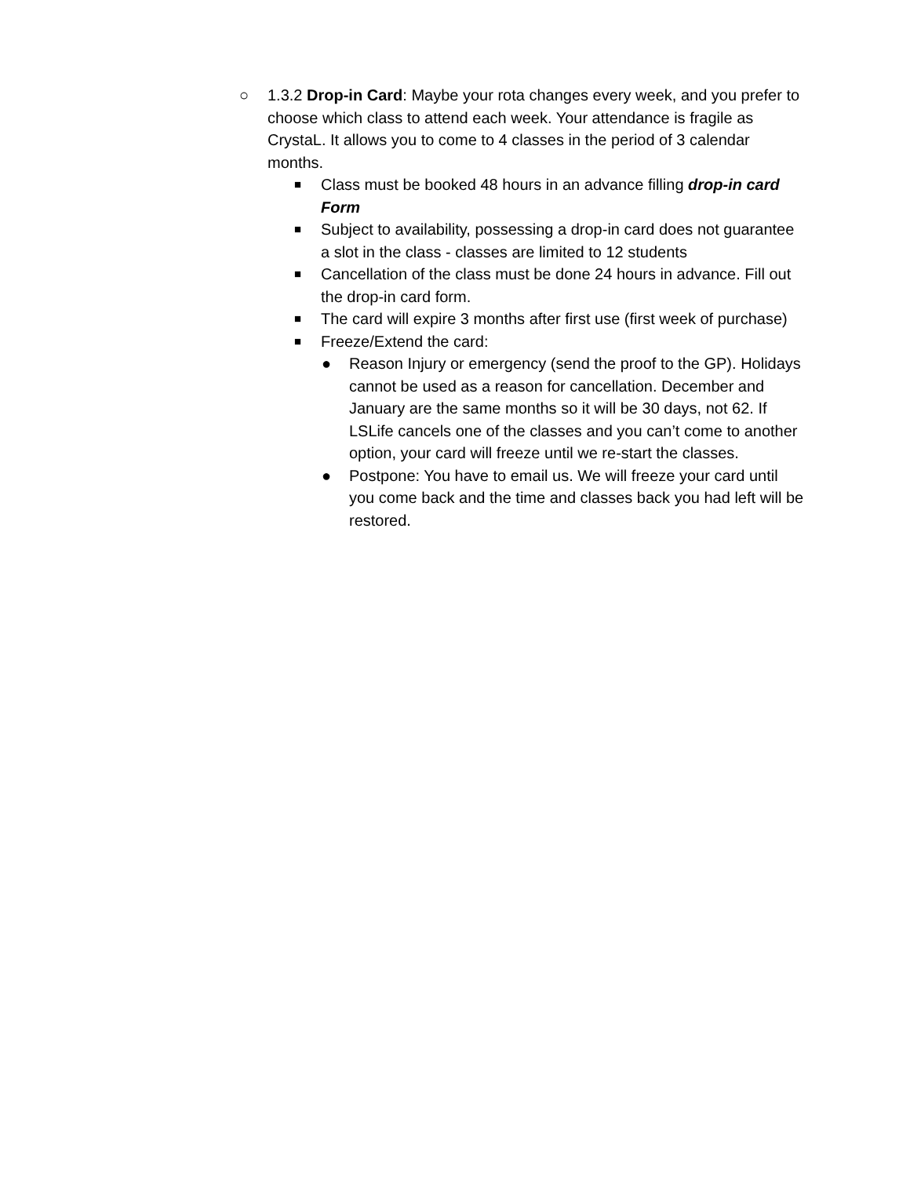○ 1.3.2 Drop-in Card: Maybe your rota changes every week, and you prefer to choose which class to attend each week. Your attendance is fragile as CrystaL. It allows you to come to 4 classes in the period of 3 calendar months.
■
Class must be booked 48 hours in an advance filling drop-in card Form
■
Subject to availability, possessing a drop-in card does not guarantee a slot in the class - classes are limited to 12 students
■
Cancellation of the class must be done 24 hours in advance. Fill out the drop-in card form.
■
The card will expire 3 months after first use (first week of purchase)
■
Freeze/Extend the card:
● Reason Injury or emergency (send the proof to the GP). Holidays cannot be used as a reason for cancellation. December and January are the same months so it will be 30 days, not 62. If LSLife cancels one of the classes and you can’t come to another option, your card will freeze until we re-start the classes.
● Postpone: You have to email us. We will freeze your card until you come back and the time and classes back you had left will be restored.